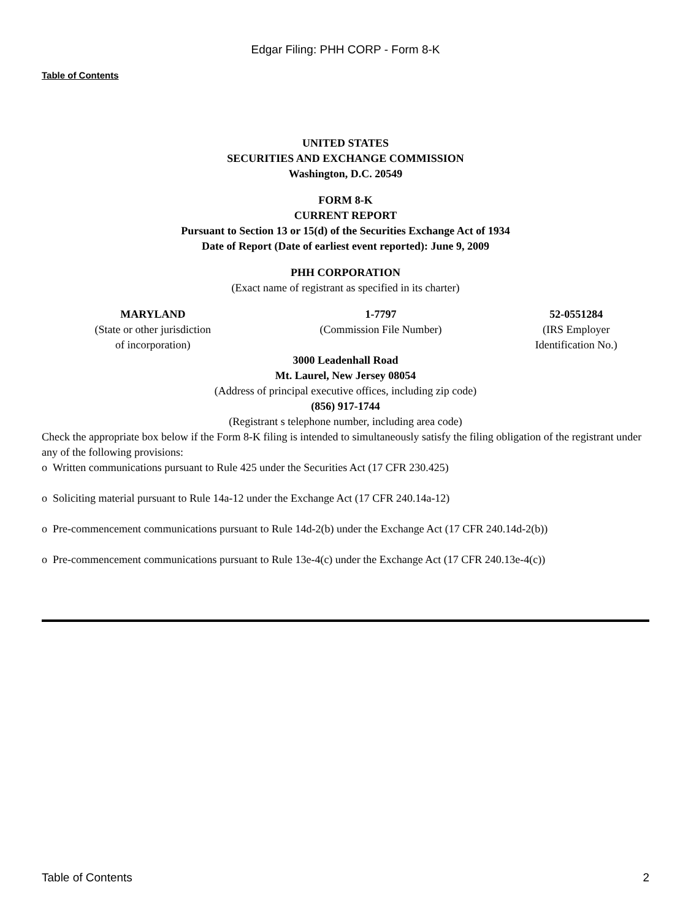Edgar Filing: PHH CORP - Form 8-K
Table of Contents
UNITED STATES
SECURITIES AND EXCHANGE COMMISSION
Washington, D.C. 20549
FORM 8-K
CURRENT REPORT
Pursuant to Section 13 or 15(d) of the Securities Exchange Act of 1934
Date of Report (Date of earliest event reported): June 9, 2009
PHH CORPORATION
(Exact name of registrant as specified in its charter)
| MARYLAND | 1-7797 | 52-0551284 |
| (State or other jurisdiction of incorporation) | (Commission File Number) | (IRS Employer Identification No.) |
3000 Leadenhall Road
Mt. Laurel, New Jersey 08054
(Address of principal executive offices, including zip code)
(856) 917-1744
(Registrant s telephone number, including area code)
Check the appropriate box below if the Form 8-K filing is intended to simultaneously satisfy the filing obligation of the registrant under any of the following provisions:
o Written communications pursuant to Rule 425 under the Securities Act (17 CFR 230.425)
o Soliciting material pursuant to Rule 14a-12 under the Exchange Act (17 CFR 240.14a-12)
o Pre-commencement communications pursuant to Rule 14d-2(b) under the Exchange Act (17 CFR 240.14d-2(b))
o Pre-commencement communications pursuant to Rule 13e-4(c) under the Exchange Act (17 CFR 240.13e-4(c))
Table of Contents 2